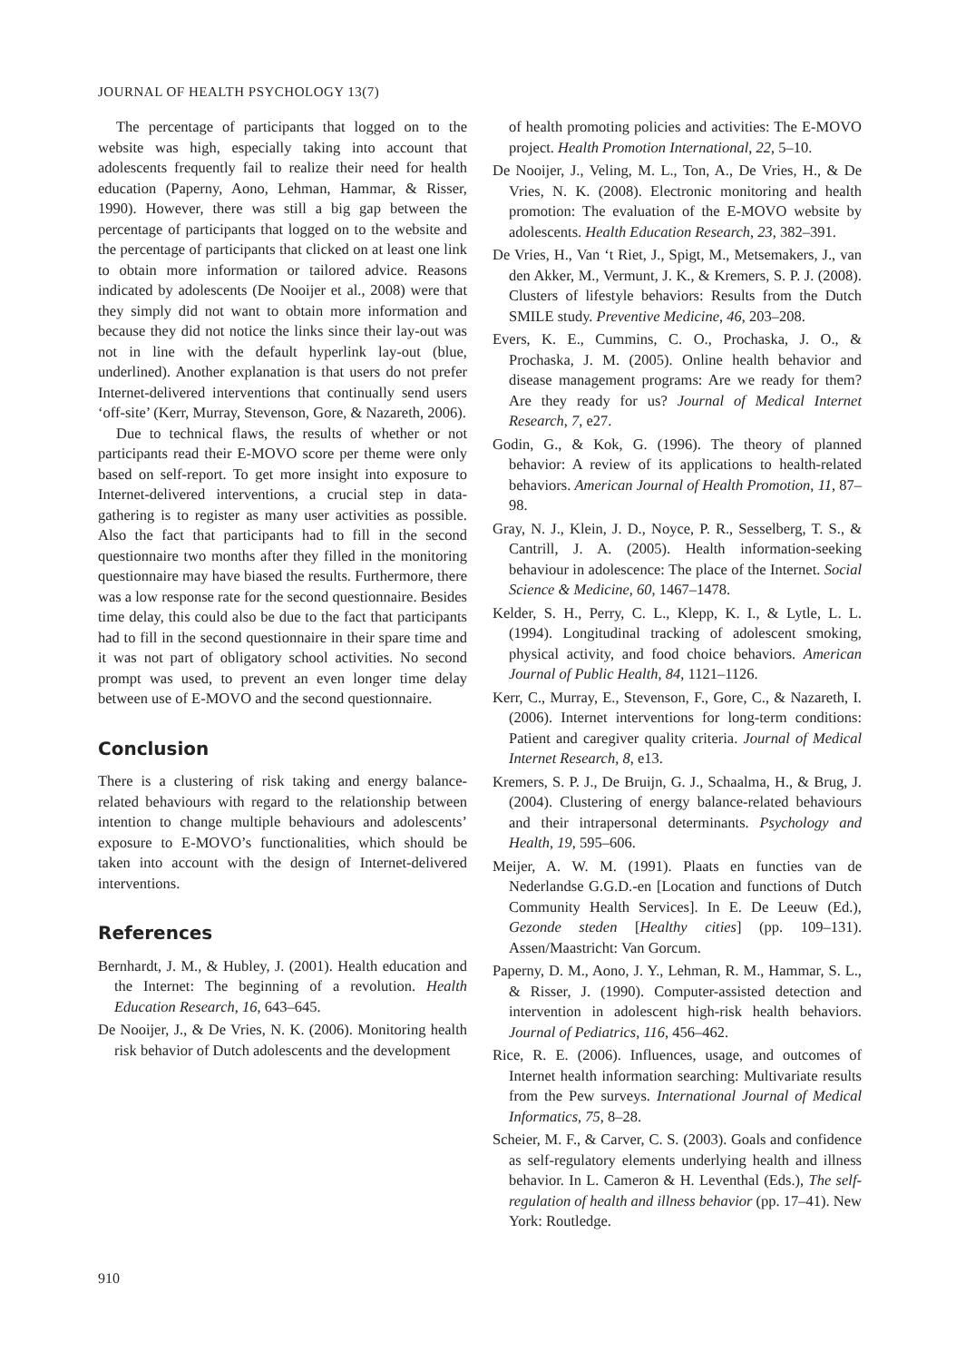JOURNAL OF HEALTH PSYCHOLOGY 13(7)
The percentage of participants that logged on to the website was high, especially taking into account that adolescents frequently fail to realize their need for health education (Paperny, Aono, Lehman, Hammar, & Risser, 1990). However, there was still a big gap between the percentage of participants that logged on to the website and the percentage of participants that clicked on at least one link to obtain more information or tailored advice. Reasons indicated by adolescents (De Nooijer et al., 2008) were that they simply did not want to obtain more information and because they did not notice the links since their lay-out was not in line with the default hyperlink lay-out (blue, underlined). Another explanation is that users do not prefer Internet-delivered interventions that continually send users ‘off-site’ (Kerr, Murray, Stevenson, Gore, & Nazareth, 2006).
Due to technical flaws, the results of whether or not participants read their E-MOVO score per theme were only based on self-report. To get more insight into exposure to Internet-delivered interventions, a crucial step in data-gathering is to register as many user activities as possible. Also the fact that participants had to fill in the second questionnaire two months after they filled in the monitoring questionnaire may have biased the results. Furthermore, there was a low response rate for the second questionnaire. Besides time delay, this could also be due to the fact that participants had to fill in the second questionnaire in their spare time and it was not part of obligatory school activities. No second prompt was used, to prevent an even longer time delay between use of E-MOVO and the second questionnaire.
Conclusion
There is a clustering of risk taking and energy balance-related behaviours with regard to the relationship between intention to change multiple behaviours and adolescents’ exposure to E-MOVO’s functionalities, which should be taken into account with the design of Internet-delivered interventions.
References
Bernhardt, J. M., & Hubley, J. (2001). Health education and the Internet: The beginning of a revolution. Health Education Research, 16, 643–645.
De Nooijer, J., & De Vries, N. K. (2006). Monitoring health risk behavior of Dutch adolescents and the development
of health promoting policies and activities: The E-MOVO project. Health Promotion International, 22, 5–10.
De Nooijer, J., Veling, M. L., Ton, A., De Vries, H., & De Vries, N. K. (2008). Electronic monitoring and health promotion: The evaluation of the E-MOVO website by adolescents. Health Education Research, 23, 382–391.
De Vries, H., Van ‘t Riet, J., Spigt, M., Metsemakers, J., van den Akker, M., Vermunt, J. K., & Kremers, S. P. J. (2008). Clusters of lifestyle behaviors: Results from the Dutch SMILE study. Preventive Medicine, 46, 203–208.
Evers, K. E., Cummins, C. O., Prochaska, J. O., & Prochaska, J. M. (2005). Online health behavior and disease management programs: Are we ready for them? Are they ready for us? Journal of Medical Internet Research, 7, e27.
Godin, G., & Kok, G. (1996). The theory of planned behavior: A review of its applications to health-related behaviors. American Journal of Health Promotion, 11, 87–98.
Gray, N. J., Klein, J. D., Noyce, P. R., Sesselberg, T. S., & Cantrill, J. A. (2005). Health information-seeking behaviour in adolescence: The place of the Internet. Social Science & Medicine, 60, 1467–1478.
Kelder, S. H., Perry, C. L., Klepp, K. I., & Lytle, L. L. (1994). Longitudinal tracking of adolescent smoking, physical activity, and food choice behaviors. American Journal of Public Health, 84, 1121–1126.
Kerr, C., Murray, E., Stevenson, F., Gore, C., & Nazareth, I. (2006). Internet interventions for long-term conditions: Patient and caregiver quality criteria. Journal of Medical Internet Research, 8, e13.
Kremers, S. P. J., De Bruijn, G. J., Schaalma, H., & Brug, J. (2004). Clustering of energy balance-related behaviours and their intrapersonal determinants. Psychology and Health, 19, 595–606.
Meijer, A. W. M. (1991). Plaats en functies van de Nederlandse G.G.D.-en [Location and functions of Dutch Community Health Services]. In E. De Leeuw (Ed.), Gezonde steden [Healthy cities] (pp. 109–131). Assen/Maastricht: Van Gorcum.
Paperny, D. M., Aono, J. Y., Lehman, R. M., Hammar, S. L., & Risser, J. (1990). Computer-assisted detection and intervention in adolescent high-risk health behaviors. Journal of Pediatrics, 116, 456–462.
Rice, R. E. (2006). Influences, usage, and outcomes of Internet health information searching: Multivariate results from the Pew surveys. International Journal of Medical Informatics, 75, 8–28.
Scheier, M. F., & Carver, C. S. (2003). Goals and confidence as self-regulatory elements underlying health and illness behavior. In L. Cameron & H. Leventhal (Eds.), The self-regulation of health and illness behavior (pp. 17–41). New York: Routledge.
910